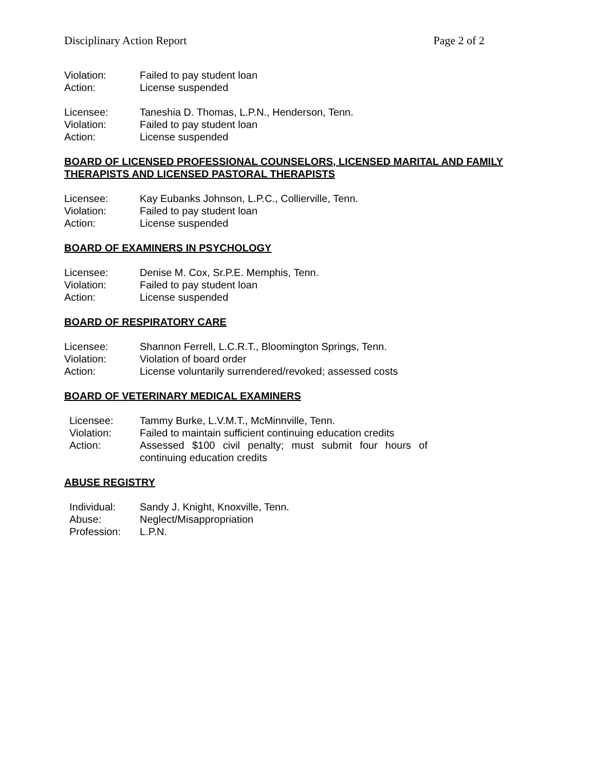Disciplinary Action Report Page 2 of 2
Violation: Failed to pay student loan
Action: License suspended
Licensee: Taneshia D. Thomas, L.P.N., Henderson, Tenn.
Violation: Failed to pay student loan
Action: License suspended
BOARD OF LICENSED PROFESSIONAL COUNSELORS, LICENSED MARITAL AND FAMILY THERAPISTS AND LICENSED PASTORAL THERAPISTS
Licensee: Kay Eubanks Johnson, L.P.C., Collierville, Tenn.
Violation: Failed to pay student loan
Action: License suspended
BOARD OF EXAMINERS IN PSYCHOLOGY
Licensee: Denise M. Cox, Sr.P.E. Memphis, Tenn.
Violation: Failed to pay student loan
Action: License suspended
BOARD OF RESPIRATORY CARE
Licensee: Shannon Ferrell, L.C.R.T., Bloomington Springs, Tenn.
Violation: Violation of board order
Action: License voluntarily surrendered/revoked; assessed costs
BOARD OF VETERINARY MEDICAL EXAMINERS
Licensee: Tammy Burke, L.V.M.T., McMinnville, Tenn.
Violation: Failed to maintain sufficient continuing education credits
Action: Assessed $100 civil penalty; must submit four hours of continuing education credits
ABUSE REGISTRY
Individual: Sandy J. Knight, Knoxville, Tenn.
Abuse: Neglect/Misappropriation
Profession: L.P.N.